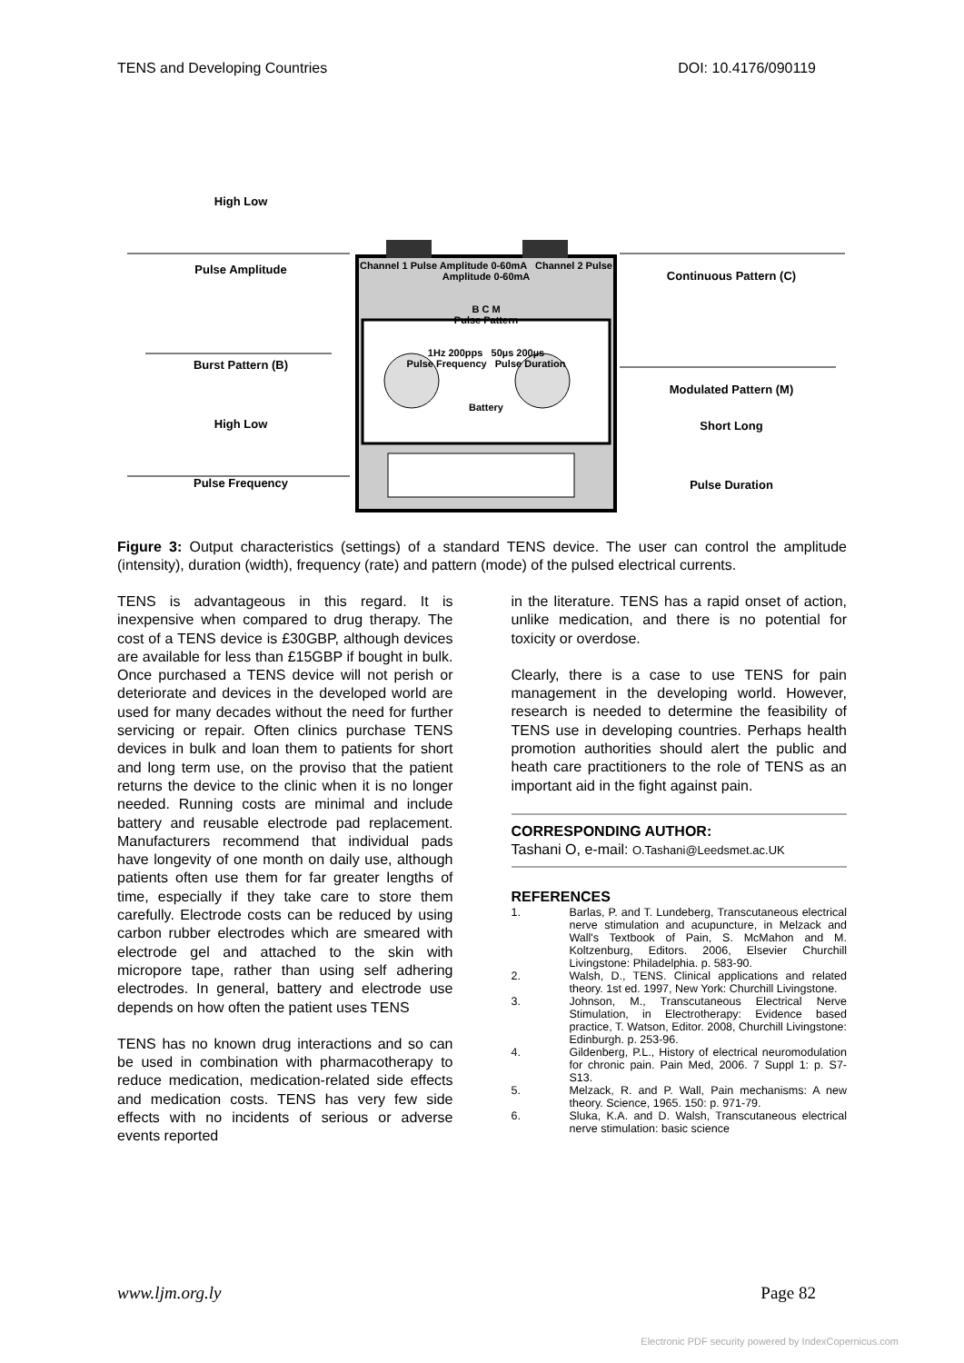TENS and Developing Countries DOI: 10.4176/090119
High Low
Pulse Amplitude
Burst Pattern (B)
High Low
Pulse Frequency
Channel 1 Pulse Amplitude 0-60mA Channel 2 Pulse Amplitude 0-60mA
B C M
Pulse Pattern
1Hz 200pps 50µs 200µs
Pulse Frequency Pulse Duration
Battery
Continuous Pattern (C)
Modulated Pattern (M)
Short Long
Pulse Duration
Figure 3: Output characteristics (settings) of a standard TENS device. The user can control the amplitude (intensity), duration (width), frequency (rate) and pattern (mode) of the pulsed electrical currents.
TENS is advantageous in this regard. It is inexpensive when compared to drug therapy. The cost of a TENS device is £30GBP, although devices are available for less than £15GBP if bought in bulk. Once purchased a TENS device will not perish or deteriorate and devices in the developed world are used for many decades without the need for further servicing or repair. Often clinics purchase TENS devices in bulk and loan them to patients for short and long term use, on the proviso that the patient returns the device to the clinic when it is no longer needed. Running costs are minimal and include battery and reusable electrode pad replacement. Manufacturers recommend that individual pads have longevity of one month on daily use, although patients often use them for far greater lengths of time, especially if they take care to store them carefully. Electrode costs can be reduced by using carbon rubber electrodes which are smeared with electrode gel and attached to the skin with micropore tape, rather than using self adhering electrodes. In general, battery and electrode use depends on how often the patient uses TENS
TENS has no known drug interactions and so can be used in combination with pharmacotherapy to reduce medication, medication-related side effects and medication costs. TENS has very few side effects with no incidents of serious or adverse events reported
in the literature. TENS has a rapid onset of action, unlike medication, and there is no potential for toxicity or overdose.
Clearly, there is a case to use TENS for pain management in the developing world. However, research is needed to determine the feasibility of TENS use in developing countries. Perhaps health promotion authorities should alert the public and heath care practitioners to the role of TENS as an important aid in the fight against pain.
CORRESPONDING AUTHOR:
Tashani O, e-mail: O.Tashani@Leedsmet.ac.UK
REFERENCES
1. Barlas, P. and T. Lundeberg, Transcutaneous electrical nerve stimulation and acupuncture, in Melzack and Wall's Textbook of Pain, S. McMahon and M. Koltzenburg, Editors. 2006, Elsevier Churchill Livingstone: Philadelphia. p. 583-90.
2. Walsh, D., TENS. Clinical applications and related theory. 1st ed. 1997, New York: Churchill Livingstone.
3. Johnson, M., Transcutaneous Electrical Nerve Stimulation, in Electrotherapy: Evidence based practice, T. Watson, Editor. 2008, Churchill Livingstone: Edinburgh. p. 253-96.
4. Gildenberg, P.L., History of electrical neuromodulation for chronic pain. Pain Med, 2006. 7 Suppl 1: p. S7-S13.
5. Melzack, R. and P. Wall, Pain mechanisms: A new theory. Science, 1965. 150: p. 971-79.
6. Sluka, K.A. and D. Walsh, Transcutaneous electrical nerve stimulation: basic science
www.ljm.org.ly Page 82
Electronic PDF security powered by IndexCopernicus.com